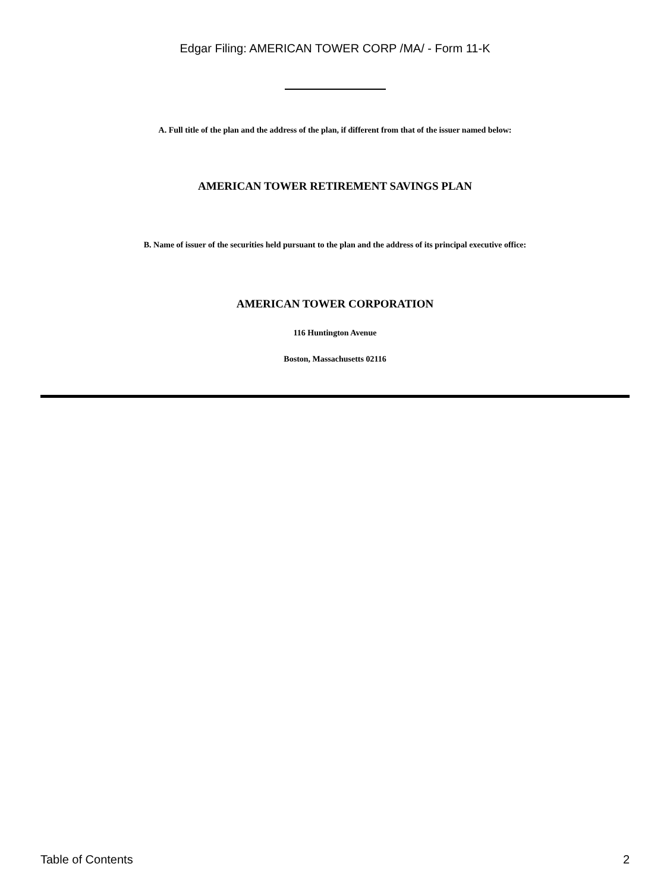Edgar Filing: AMERICAN TOWER CORP /MA/ - Form 11-K
A. Full title of the plan and the address of the plan, if different from that of the issuer named below:
AMERICAN TOWER RETIREMENT SAVINGS PLAN
B. Name of issuer of the securities held pursuant to the plan and the address of its principal executive office:
AMERICAN TOWER CORPORATION
116 Huntington Avenue
Boston, Massachusetts 02116
Table of Contents 2